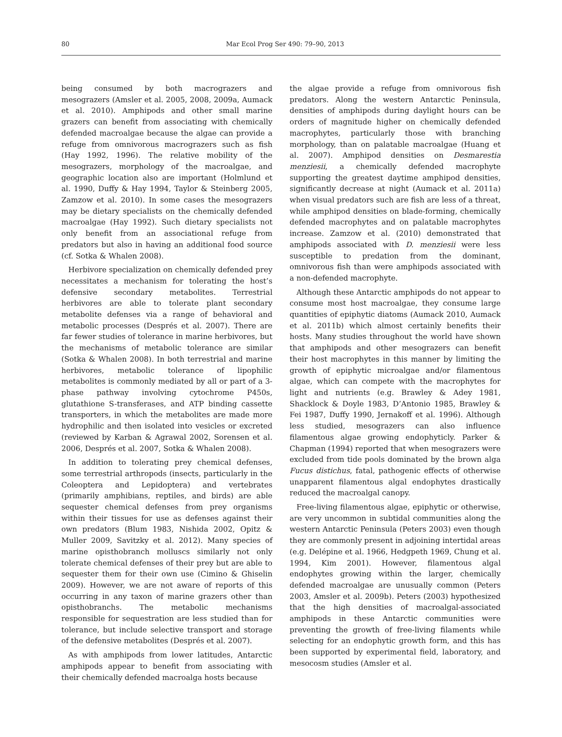80
Mar Ecol Prog Ser 490: 79–90, 2013
being consumed by both macrograzers and mesograzers (Amsler et al. 2005, 2008, 2009a, Aumack et al. 2010). Amphipods and other small marine grazers can benefit from associating with chemically defended macroalgae because the algae can provide a refuge from omnivorous macrograzers such as fish (Hay 1992, 1996). The relative mobility of the mesograzers, morphology of the macroalgae, and geographic location also are important (Holmlund et al. 1990, Duffy & Hay 1994, Taylor & Steinberg 2005, Zamzow et al. 2010). In some cases the mesograzers may be dietary specialists on the chemically defended macroalgae (Hay 1992). Such dietary specialists not only benefit from an associational refuge from predators but also in having an additional food source (cf. Sotka & Whalen 2008).
Herbivore specialization on chemically defended prey necessitates a mechanism for tolerating the host’s defensive secondary metabolites. Terrestrial herbivores are able to tolerate plant secondary metabolite defenses via a range of behavioral and metabolic processes (Després et al. 2007). There are far fewer studies of tolerance in marine herbivores, but the mechanisms of metabolic tolerance are similar (Sotka & Whalen 2008). In both terrestrial and marine herbivores, metabolic tolerance of lipophilic metabolites is commonly mediated by all or part of a 3-phase pathway involving cytochrome P450s, glutathione S-transferases, and ATP binding cassette transporters, in which the metabolites are made more hydrophilic and then isolated into vesicles or excreted (reviewed by Karban & Agrawal 2002, Sorensen et al. 2006, Després et al. 2007, Sotka & Whalen 2008).
In addition to tolerating prey chemical defenses, some terrestrial arthropods (insects, particularly in the Coleoptera and Lepidoptera) and vertebrates (primarily amphibians, reptiles, and birds) are able sequester chemical defenses from prey organisms within their tissues for use as defenses against their own predators (Blum 1983, Nishida 2002, Opitz & Muller 2009, Savitzky et al. 2012). Many species of marine opisthobranch molluscs similarly not only tolerate chemical defenses of their prey but are able to sequester them for their own use (Cimino & Ghiselin 2009). However, we are not aware of reports of this occurring in any taxon of marine grazers other than opisthobranchs. The metabolic mechanisms responsible for sequestration are less studied than for tolerance, but include selective transport and storage of the defensive metabolites (Després et al. 2007).
As with amphipods from lower latitudes, Antarctic amphipods appear to benefit from associating with their chemically defended macroalga hosts because
the algae provide a refuge from omnivorous fish predators. Along the western Antarctic Peninsula, densities of amphipods during daylight hours can be orders of magnitude higher on chemically defended macrophytes, particularly those with branching morphology, than on palatable macroalgae (Huang et al. 2007). Amphipod densities on Desmarestia menziesii, a chemically defended macrophyte supporting the greatest daytime amphipod densities, significantly decrease at night (Aumack et al. 2011a) when visual predators such are fish are less of a threat, while amphipod densities on blade-forming, chemically defended macrophytes and on palatable macrophytes increase. Zamzow et al. (2010) demonstrated that amphipods associated with D. menziesii were less susceptible to predation from the dominant, omnivorous fish than were amphipods associated with a non-defended macrophyte.
Although these Antarctic amphipods do not appear to consume most host macroalgae, they consume large quantities of epiphytic diatoms (Aumack 2010, Aumack et al. 2011b) which almost certainly benefits their hosts. Many studies throughout the world have shown that amphipods and other mesograzers can benefit their host macrophytes in this manner by limiting the growth of epiphytic microalgae and/or filamentous algae, which can compete with the macrophytes for light and nutrients (e.g. Brawley & Adey 1981, Shacklock & Doyle 1983, D’Antonio 1985, Brawley & Fei 1987, Duffy 1990, Jernakoff et al. 1996). Although less studied, mesograzers can also influence filamentous algae growing endophyticly. Parker & Chapman (1994) reported that when mesograzers were excluded from tide pools dominated by the brown alga Fucus distichus, fatal, pathogenic effects of otherwise unapparent filamentous algal endophytes drastically reduced the macroalgal canopy.
Free-living filamentous algae, epiphytic or otherwise, are very uncommon in subtidal communities along the western Antarctic Peninsula (Peters 2003) even though they are commonly present in adjoining intertidal areas (e.g. Delépine et al. 1966, Hedgpeth 1969, Chung et al. 1994, Kim 2001). However, filamentous algal endophytes growing within the larger, chemically defended macroalgae are unusually common (Peters 2003, Amsler et al. 2009b). Peters (2003) hypothesized that the high densities of macroalgal-associated amphipods in these Antarctic communities were preventing the growth of free-living filaments while selecting for an endophytic growth form, and this has been supported by experimental field, laboratory, and mesocosm studies (Amsler et al.